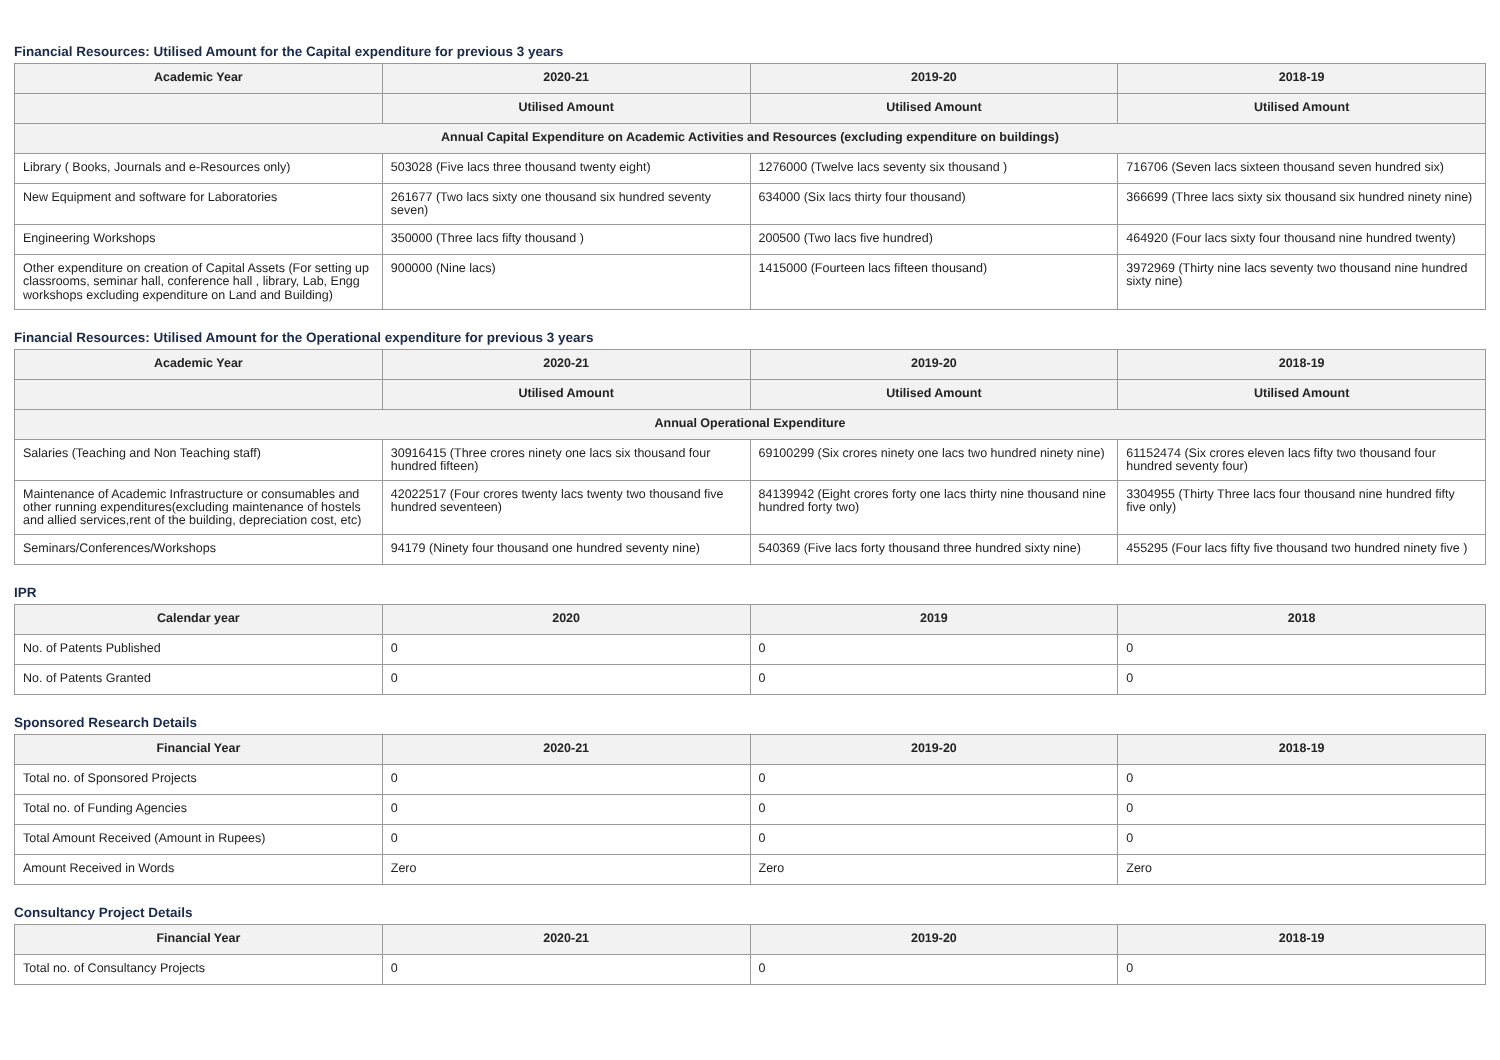Financial Resources: Utilised Amount for the Capital expenditure for previous 3 years
| Academic Year | 2020-21 | 2019-20 | 2018-19 |
| --- | --- | --- | --- |
| | Utilised Amount | Utilised Amount | Utilised Amount |
| Annual Capital Expenditure on Academic Activities and Resources (excluding expenditure on buildings) | | | |
| Library ( Books, Journals and e-Resources only) | 503028 (Five lacs three thousand twenty eight) | 1276000 (Twelve lacs seventy six thousand ) | 716706 (Seven lacs sixteen thousand seven hundred six) |
| New Equipment and software for Laboratories | 261677 (Two lacs sixty one thousand six hundred seventy seven) | 634000 (Six lacs thirty four thousand) | 366699 (Three lacs sixty six thousand six hundred ninety nine) |
| Engineering Workshops | 350000 (Three lacs fifty thousand ) | 200500 (Two lacs five hundred) | 464920 (Four lacs sixty four thousand nine hundred twenty) |
| Other expenditure on creation of Capital Assets (For setting up classrooms, seminar hall, conference hall , library, Lab, Engg workshops excluding expenditure on Land and Building) | 900000 (Nine lacs) | 1415000 (Fourteen lacs fifteen thousand) | 3972969 (Thirty nine lacs seventy two thousand nine hundred sixty nine) |
Financial Resources: Utilised Amount for the Operational expenditure for previous 3 years
| Academic Year | 2020-21 | 2019-20 | 2018-19 |
| --- | --- | --- | --- |
| | Utilised Amount | Utilised Amount | Utilised Amount |
| Annual Operational Expenditure | | | |
| Salaries (Teaching and Non Teaching staff) | 30916415 (Three crores ninety one lacs six thousand four hundred fifteen) | 69100299 (Six crores ninety one lacs two hundred ninety nine) | 61152474 (Six crores eleven lacs fifty two thousand four hundred seventy four) |
| Maintenance of Academic Infrastructure or consumables and other running expenditures(excluding maintenance of hostels and allied services,rent of the building, depreciation cost, etc) | 42022517 (Four crores twenty lacs twenty two thousand five hundred seventeen) | 84139942 (Eight crores forty one lacs thirty nine thousand nine hundred forty two) | 3304955 (Thirty Three lacs four thousand nine hundred fifty five only) |
| Seminars/Conferences/Workshops | 94179 (Ninety four thousand one hundred seventy nine) | 540369 (Five lacs forty thousand three hundred sixty nine) | 455295 (Four lacs fifty five thousand two hundred ninety five ) |
IPR
| Calendar year | 2020 | 2019 | 2018 |
| --- | --- | --- | --- |
| No. of Patents Published | 0 | 0 | 0 |
| No. of Patents Granted | 0 | 0 | 0 |
Sponsored Research Details
| Financial Year | 2020-21 | 2019-20 | 2018-19 |
| --- | --- | --- | --- |
| Total no. of Sponsored Projects | 0 | 0 | 0 |
| Total no. of Funding Agencies | 0 | 0 | 0 |
| Total Amount Received (Amount in Rupees) | 0 | 0 | 0 |
| Amount Received in Words | Zero | Zero | Zero |
Consultancy Project Details
| Financial Year | 2020-21 | 2019-20 | 2018-19 |
| --- | --- | --- | --- |
| Total no. of Consultancy Projects | 0 | 0 | 0 |